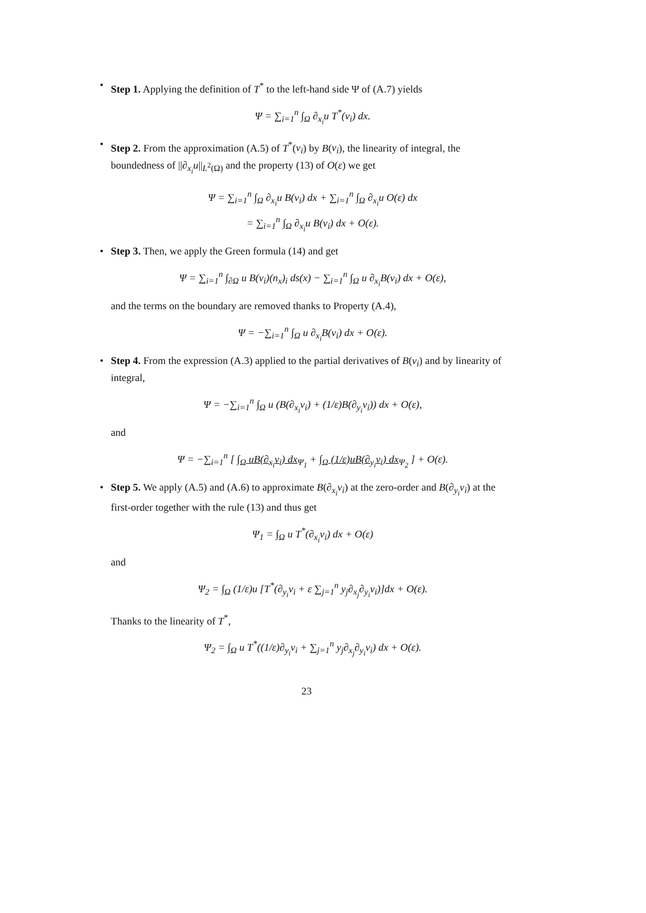• Step 1. Applying the definition of T<sup>*</sup> to the left-hand side Ψ of (A.7) yields
Ψ = ∑<sub>i=1</sub><sup>n</sup> ∫<sub>Ω</sub> ∂<sub>x<sub>i</sub></sub>u T<sup>*</sup>(v<sub>i</sub>) dx.
• Step 2. From the approximation (A.5) of T<sup>*</sup>(v<sub>i</sub>) by B(v<sub>i</sub>), the linearity of integral, the boundedness of ||∂<sub>x<sub>i</sub></sub>u||<sub>L<sup>2</sup>(Ω)</sub> and the property (13) of O(ε) we get
Ψ = ∑<sub>i=1</sub><sup>n</sup> ∫<sub>Ω</sub> ∂<sub>x<sub>i</sub></sub>u B(v<sub>i</sub>) dx + ∑<sub>i=1</sub><sup>n</sup> ∫<sub>Ω</sub> ∂<sub>x<sub>i</sub></sub>u O(ε) dx
= ∑<sub>i=1</sub><sup>n</sup> ∫<sub>Ω</sub> ∂<sub>x<sub>i</sub></sub>u B(v<sub>i</sub>) dx + O(ε).
• Step 3. Then, we apply the Green formula (14) and get
Ψ = ∑<sub>i=1</sub><sup>n</sup> ∫<sub>∂Ω</sub> u B(v<sub>i</sub>)(n<sub>x</sub>)<sub>i</sub> ds(x) − ∑<sub>i=1</sub><sup>n</sup> ∫<sub>Ω</sub> u ∂<sub>x<sub>i</sub></sub>B(v<sub>i</sub>) dx + O(ε),
and the terms on the boundary are removed thanks to Property (A.4),
Ψ = −∑<sub>i=1</sub><sup>n</sup> ∫<sub>Ω</sub> u ∂<sub>x<sub>i</sub></sub>B(v<sub>i</sub>) dx + O(ε).
• Step 4. From the expression (A.3) applied to the partial derivatives of B(v<sub>i</sub>) and by linearity of integral,
Ψ = −∑<sub>i=1</sub><sup>n</sup> ∫<sub>Ω</sub> u (B(∂<sub>x<sub>i</sub></sub>v<sub>i</sub>) + (1/ε)B(∂<sub>y<sub>i</sub></sub>v<sub>i</sub>)) dx + O(ε),
and
Ψ = −∑<sub>i=1</sub><sup>n</sup> [ ∫<sub>Ω</sub> uB(∂<sub>x<sub>i</sub></sub>v<sub>i</sub>) dx<sub>Ψ<sub>1</sub></sub> + ∫<sub>Ω</sub> (1/ε)uB(∂<sub>y<sub>i</sub></sub>v<sub>i</sub>) dx<sub>Ψ<sub>2</sub></sub> ] + O(ε).
• Step 5. We apply (A.5) and (A.6) to approximate B(∂<sub>x<sub>i</sub></sub>v<sub>i</sub>) at the zero-order and B(∂<sub>y<sub>i</sub></sub>v<sub>i</sub>) at the first-order together with the rule (13) and thus get
Ψ<sub>1</sub> = ∫<sub>Ω</sub> u T<sup>*</sup>(∂<sub>x<sub>i</sub></sub>v<sub>i</sub>) dx + O(ε)
and
Ψ<sub>2</sub> = ∫<sub>Ω</sub> (1/ε)u [T<sup>*</sup>(∂<sub>y<sub>i</sub></sub>v<sub>i</sub> + ε ∑<sub>j=1</sub><sup>n</sup> y<sub>j</sub>∂<sub>x<sub>j</sub></sub>∂<sub>y<sub>i</sub></sub>v<sub>i</sub>)]dx + O(ε).
Thanks to the linearity of T<sup>*</sup>,
Ψ<sub>2</sub> = ∫<sub>Ω</sub> u T<sup>*</sup>((1/ε)∂<sub>y<sub>i</sub></sub>v<sub>i</sub> + ∑<sub>j=1</sub><sup>n</sup> y<sub>j</sub>∂<sub>x<sub>j</sub></sub>∂<sub>y<sub>i</sub></sub>v<sub>i</sub>) dx + O(ε).
23